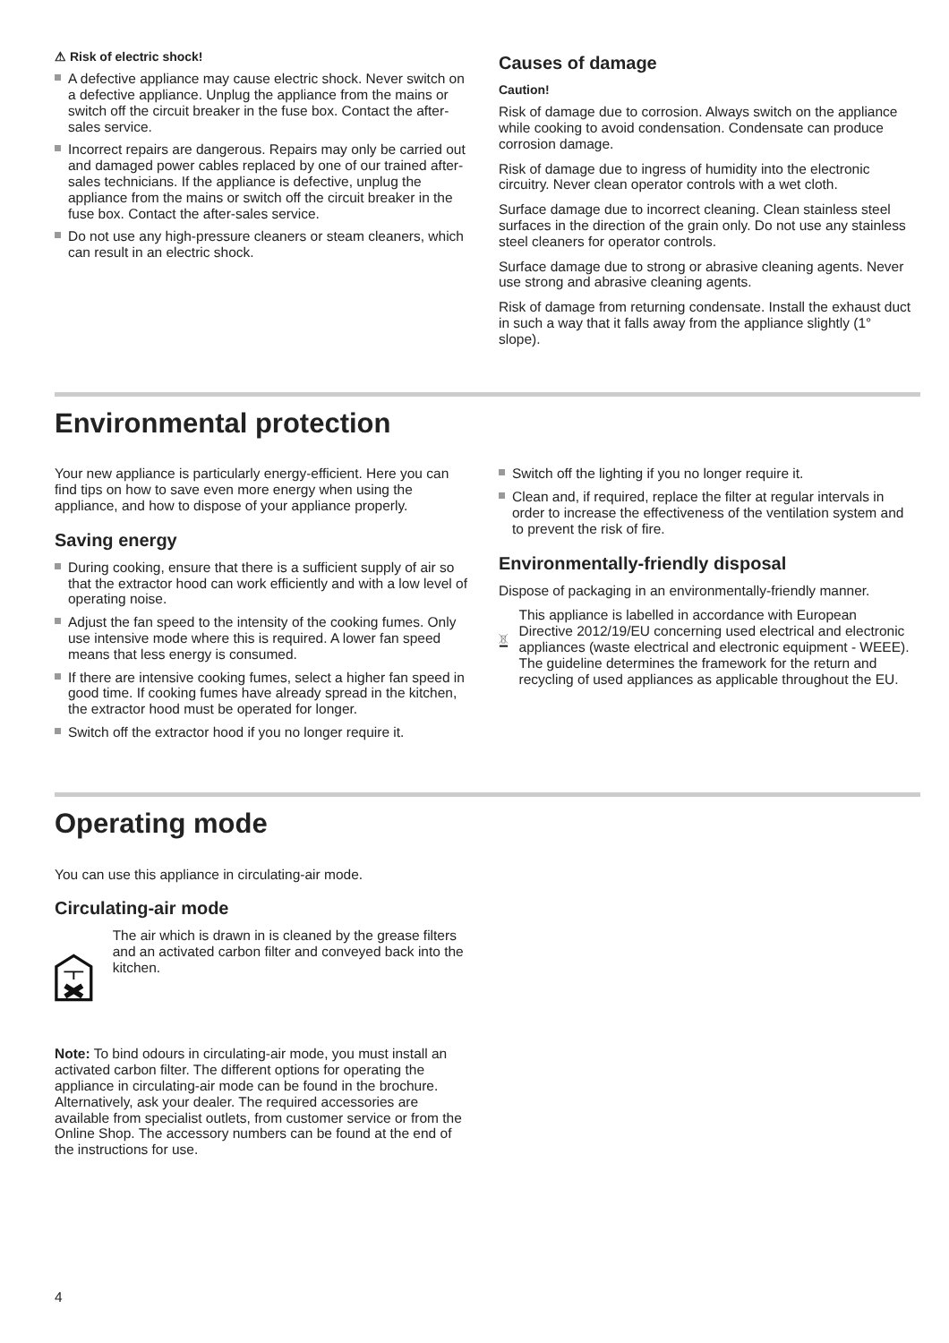⚠ Risk of electric shock!
A defective appliance may cause electric shock. Never switch on a defective appliance. Unplug the appliance from the mains or switch off the circuit breaker in the fuse box. Contact the after-sales service.
Incorrect repairs are dangerous. Repairs may only be carried out and damaged power cables replaced by one of our trained after-sales technicians. If the appliance is defective, unplug the appliance from the mains or switch off the circuit breaker in the fuse box. Contact the after-sales service.
Do not use any high-pressure cleaners or steam cleaners, which can result in an electric shock.
Causes of damage
Caution!
Risk of damage due to corrosion. Always switch on the appliance while cooking to avoid condensation. Condensate can produce corrosion damage.
Risk of damage due to ingress of humidity into the electronic circuitry. Never clean operator controls with a wet cloth.
Surface damage due to incorrect cleaning. Clean stainless steel surfaces in the direction of the grain only. Do not use any stainless steel cleaners for operator controls.
Surface damage due to strong or abrasive cleaning agents. Never use strong and abrasive cleaning agents.
Risk of damage from returning condensate. Install the exhaust duct in such a way that it falls away from the appliance slightly (1° slope).
Environmental protection
Your new appliance is particularly energy-efficient. Here you can find tips on how to save even more energy when using the appliance, and how to dispose of your appliance properly.
Saving energy
During cooking, ensure that there is a sufficient supply of air so that the extractor hood can work efficiently and with a low level of operating noise.
Adjust the fan speed to the intensity of the cooking fumes. Only use intensive mode where this is required. A lower fan speed means that less energy is consumed.
If there are intensive cooking fumes, select a higher fan speed in good time. If cooking fumes have already spread in the kitchen, the extractor hood must be operated for longer.
Switch off the extractor hood if you no longer require it.
Switch off the lighting if you no longer require it.
Clean and, if required, replace the filter at regular intervals in order to increase the effectiveness of the ventilation system and to prevent the risk of fire.
Environmentally-friendly disposal
Dispose of packaging in an environmentally-friendly manner.
This appliance is labelled in accordance with European Directive 2012/19/EU concerning used electrical and electronic appliances (waste electrical and electronic equipment - WEEE). The guideline determines the framework for the return and recycling of used appliances as applicable throughout the EU.
Operating mode
You can use this appliance in circulating-air mode.
Circulating-air mode
The air which is drawn in is cleaned by the grease filters and an activated carbon filter and conveyed back into the kitchen.
Note: To bind odours in circulating-air mode, you must install an activated carbon filter. The different options for operating the appliance in circulating-air mode can be found in the brochure. Alternatively, ask your dealer. The required accessories are available from specialist outlets, from customer service or from the Online Shop. The accessory numbers can be found at the end of the instructions for use.
4